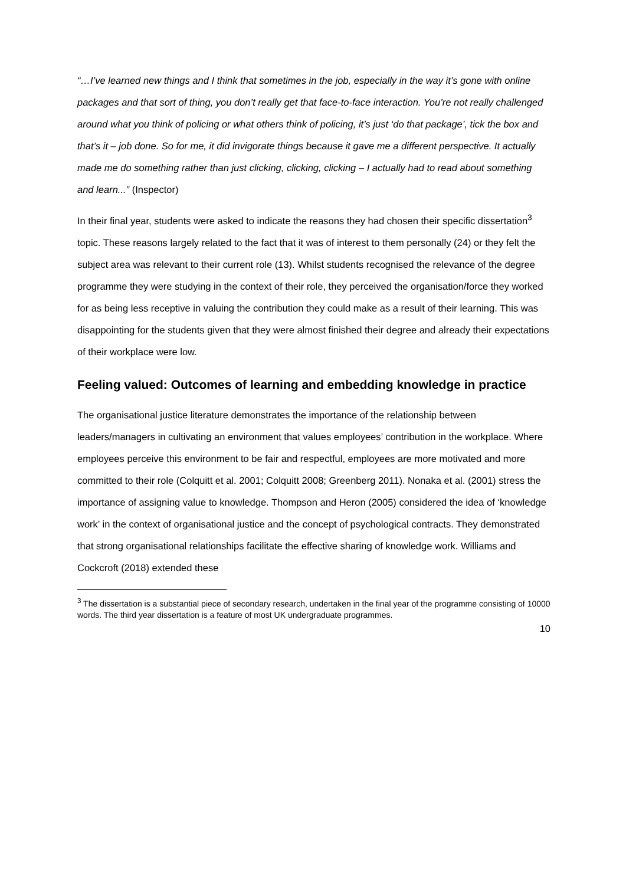“…I’ve learned new things and I think that sometimes in the job, especially in the way it’s gone with online packages and that sort of thing, you don’t really get that face-to-face interaction. You’re not really challenged around what you think of policing or what others think of policing, it’s just ‘do that package’, tick the box and that’s it – job done. So for me, it did invigorate things because it gave me a different perspective. It actually made me do something rather than just clicking, clicking, clicking – I actually had to read about something and learn...” (Inspector)
In their final year, students were asked to indicate the reasons they had chosen their specific dissertation<sup>3</sup> topic. These reasons largely related to the fact that it was of interest to them personally (24) or they felt the subject area was relevant to their current role (13). Whilst students recognised the relevance of the degree programme they were studying in the context of their role, they perceived the organisation/force they worked for as being less receptive in valuing the contribution they could make as a result of their learning. This was disappointing for the students given that they were almost finished their degree and already their expectations of their workplace were low.
Feeling valued: Outcomes of learning and embedding knowledge in practice
The organisational justice literature demonstrates the importance of the relationship between leaders/managers in cultivating an environment that values employees’ contribution in the workplace. Where employees perceive this environment to be fair and respectful, employees are more motivated and more committed to their role (Colquitt et al. 2001; Colquitt 2008; Greenberg 2011). Nonaka et al. (2001) stress the importance of assigning value to knowledge. Thompson and Heron (2005) considered the idea of ‘knowledge work’ in the context of organisational justice and the concept of psychological contracts. They demonstrated that strong organisational relationships facilitate the effective sharing of knowledge work. Williams and Cockcroft (2018) extended these
<sup>3</sup> The dissertation is a substantial piece of secondary research, undertaken in the final year of the programme consisting of 10000 words. The third year dissertation is a feature of most UK undergraduate programmes.
10